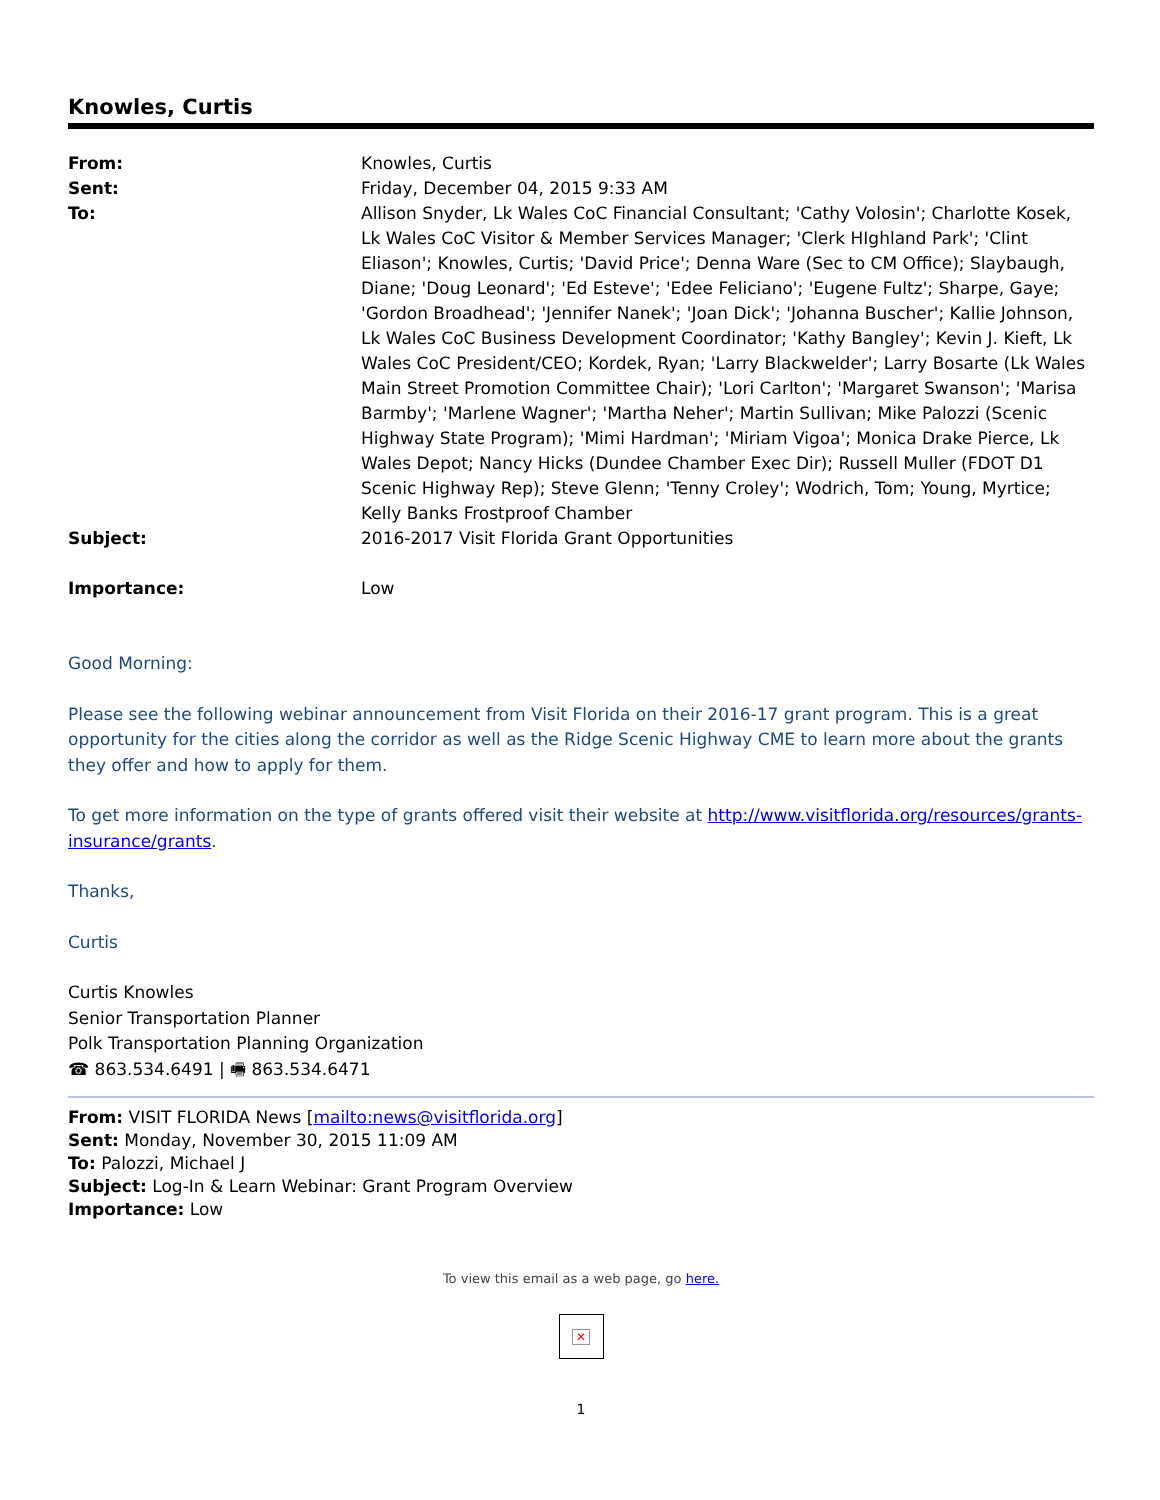Knowles, Curtis
| From: | Knowles, Curtis |
| Sent: | Friday, December 04, 2015 9:33 AM |
| To: | Allison Snyder, Lk Wales CoC Financial Consultant; 'Cathy Volosin'; Charlotte Kosek, Lk Wales CoC Visitor & Member Services Manager; 'Clerk HIghland Park'; 'Clint Eliason'; Knowles, Curtis; 'David Price'; Denna Ware (Sec to CM Office); Slaybaugh, Diane; 'Doug Leonard'; 'Ed Esteve'; 'Edee Feliciano'; 'Eugene Fultz'; Sharpe, Gaye; 'Gordon Broadhead'; 'Jennifer Nanek'; 'Joan Dick'; 'Johanna Buscher'; Kallie Johnson, Lk Wales CoC Business Development Coordinator; 'Kathy Bangley'; Kevin J. Kieft, Lk Wales CoC President/CEO; Kordek, Ryan; 'Larry Blackwelder'; Larry Bosarte (Lk Wales Main Street Promotion Committee Chair); 'Lori Carlton'; 'Margaret Swanson'; 'Marisa Barmby'; 'Marlene Wagner'; 'Martha Neher'; Martin Sullivan; Mike Palozzi (Scenic Highway State Program); 'Mimi Hardman'; 'Miriam Vigoa'; Monica Drake Pierce, Lk Wales Depot; Nancy Hicks (Dundee Chamber Exec Dir); Russell Muller (FDOT D1 Scenic Highway Rep); Steve Glenn; 'Tenny Croley'; Wodrich, Tom; Young, Myrtice; Kelly Banks Frostproof Chamber |
| Subject: | 2016-2017 Visit Florida Grant Opportunities |
| Importance: | Low |
Good Morning:
Please see the following webinar announcement from Visit Florida on their 2016-17 grant program. This is a great opportunity for the cities along the corridor as well as the Ridge Scenic Highway CME to learn more about the grants they offer and how to apply for them.
To get more information on the type of grants offered visit their website at http://www.visitflorida.org/resources/grants-insurance/grants.
Thanks,
Curtis
Curtis Knowles
Senior Transportation Planner
Polk Transportation Planning Organization
☎ 863.534.6491 | 🖷 863.534.6471
From: VISIT FLORIDA News [mailto:news@visitflorida.org]
Sent: Monday, November 30, 2015 11:09 AM
To: Palozzi, Michael J
Subject: Log-In & Learn Webinar: Grant Program Overview
Importance: Low
To view this email as a web page, go here.
✕
1